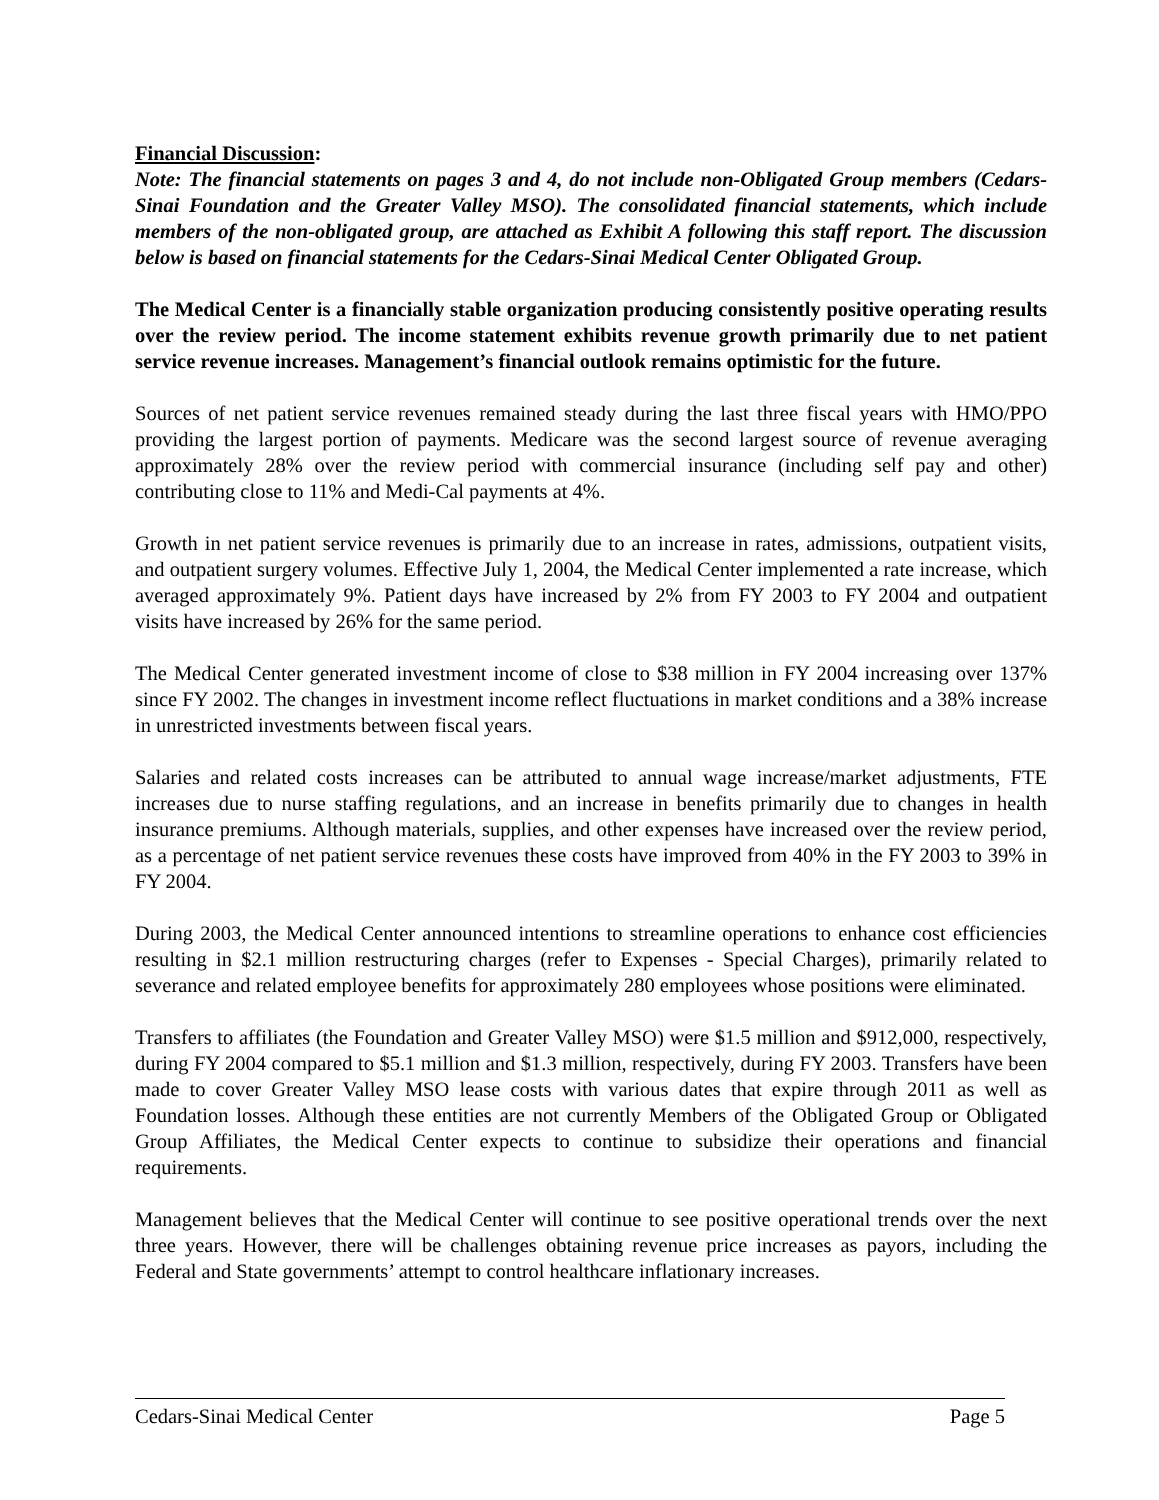Financial Discussion:
Note: The financial statements on pages 3 and 4, do not include non-Obligated Group members (Cedars-Sinai Foundation and the Greater Valley MSO). The consolidated financial statements, which include members of the non-obligated group, are attached as Exhibit A following this staff report. The discussion below is based on financial statements for the Cedars-Sinai Medical Center Obligated Group.
The Medical Center is a financially stable organization producing consistently positive operating results over the review period. The income statement exhibits revenue growth primarily due to net patient service revenue increases. Management’s financial outlook remains optimistic for the future.
Sources of net patient service revenues remained steady during the last three fiscal years with HMO/PPO providing the largest portion of payments. Medicare was the second largest source of revenue averaging approximately 28% over the review period with commercial insurance (including self pay and other) contributing close to 11% and Medi-Cal payments at 4%.
Growth in net patient service revenues is primarily due to an increase in rates, admissions, outpatient visits, and outpatient surgery volumes. Effective July 1, 2004, the Medical Center implemented a rate increase, which averaged approximately 9%. Patient days have increased by 2% from FY 2003 to FY 2004 and outpatient visits have increased by 26% for the same period.
The Medical Center generated investment income of close to $38 million in FY 2004 increasing over 137% since FY 2002. The changes in investment income reflect fluctuations in market conditions and a 38% increase in unrestricted investments between fiscal years.
Salaries and related costs increases can be attributed to annual wage increase/market adjustments, FTE increases due to nurse staffing regulations, and an increase in benefits primarily due to changes in health insurance premiums. Although materials, supplies, and other expenses have increased over the review period, as a percentage of net patient service revenues these costs have improved from 40% in the FY 2003 to 39% in FY 2004.
During 2003, the Medical Center announced intentions to streamline operations to enhance cost efficiencies resulting in $2.1 million restructuring charges (refer to Expenses - Special Charges), primarily related to severance and related employee benefits for approximately 280 employees whose positions were eliminated.
Transfers to affiliates (the Foundation and Greater Valley MSO) were $1.5 million and $912,000, respectively, during FY 2004 compared to $5.1 million and $1.3 million, respectively, during FY 2003. Transfers have been made to cover Greater Valley MSO lease costs with various dates that expire through 2011 as well as Foundation losses. Although these entities are not currently Members of the Obligated Group or Obligated Group Affiliates, the Medical Center expects to continue to subsidize their operations and financial requirements.
Management believes that the Medical Center will continue to see positive operational trends over the next three years. However, there will be challenges obtaining revenue price increases as payors, including the Federal and State governments’ attempt to control healthcare inflationary increases.
Cedars-Sinai Medical Center Page 5